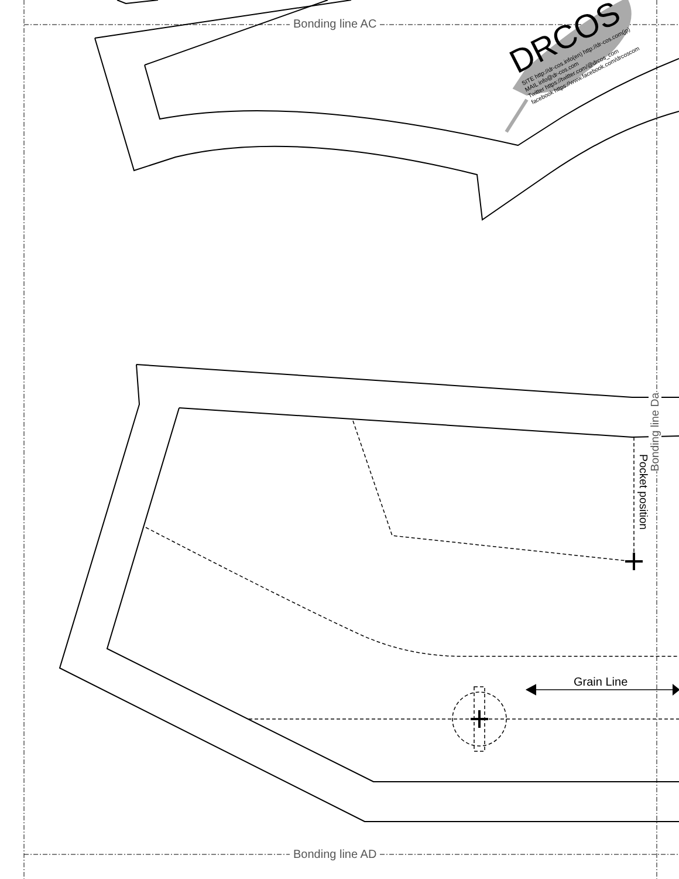Bonding line AC
Bonding line AD
Bonding line Da
Pocket position
Grain Line
DRCOS
SITE http://dr-cos.info(en) http://dr-cos.com(jp)
MAIL info@dr-cos.com
Twitter https://twitter.com/@drcos_com
facebook https://www.facebook.com/drcoscom